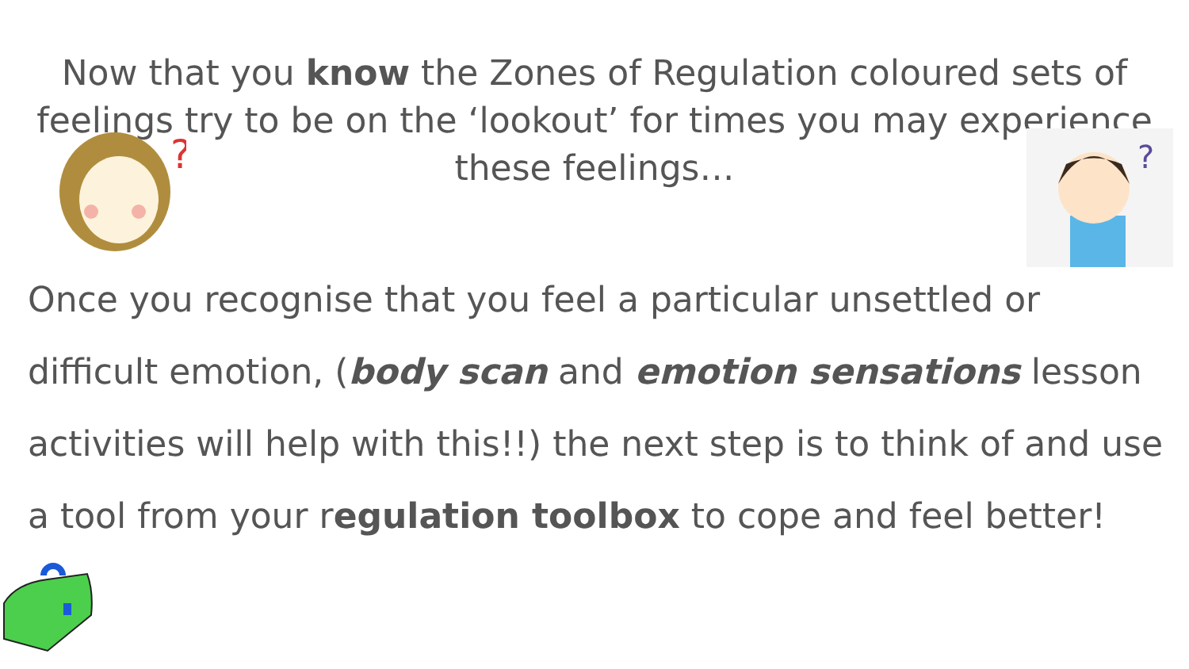Now that you know the Zones of Regulation coloured sets of feelings try to be on the ‘lookout’ for times you may experience these feelings…
?
?
Once you recognise that you feel a particular unsettled or difficult emotion, (body scan and emotion sensations lesson activities will help with this!!) the next step is to think of and use a tool from your regulation toolbox to cope and feel better!